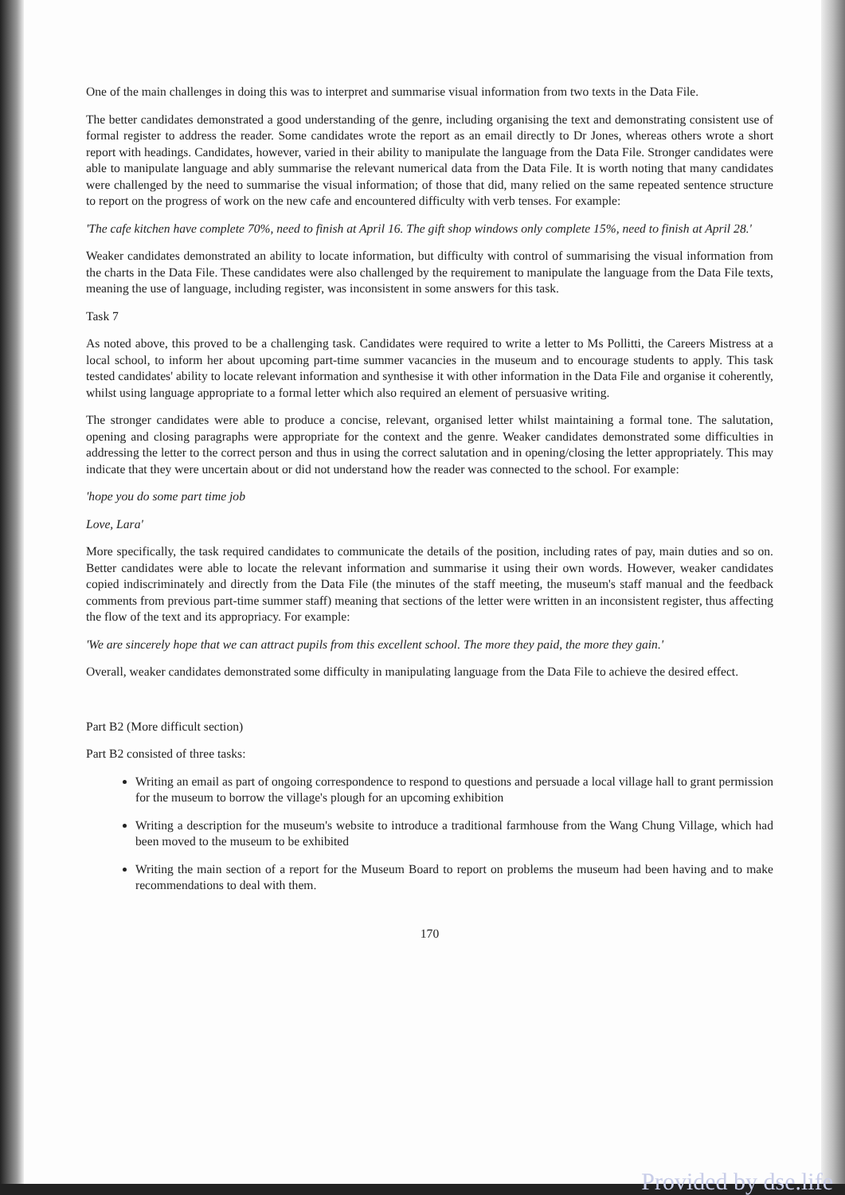One of the main challenges in doing this was to interpret and summarise visual information from two texts in the Data File.
The better candidates demonstrated a good understanding of the genre, including organising the text and demonstrating consistent use of formal register to address the reader. Some candidates wrote the report as an email directly to Dr Jones, whereas others wrote a short report with headings. Candidates, however, varied in their ability to manipulate the language from the Data File. Stronger candidates were able to manipulate language and ably summarise the relevant numerical data from the Data File. It is worth noting that many candidates were challenged by the need to summarise the visual information; of those that did, many relied on the same repeated sentence structure to report on the progress of work on the new cafe and encountered difficulty with verb tenses. For example:
'The cafe kitchen have complete 70%, need to finish at April 16. The gift shop windows only complete 15%, need to finish at April 28.'
Weaker candidates demonstrated an ability to locate information, but difficulty with control of summarising the visual information from the charts in the Data File. These candidates were also challenged by the requirement to manipulate the language from the Data File texts, meaning the use of language, including register, was inconsistent in some answers for this task.
Task 7
As noted above, this proved to be a challenging task. Candidates were required to write a letter to Ms Pollitti, the Careers Mistress at a local school, to inform her about upcoming part-time summer vacancies in the museum and to encourage students to apply. This task tested candidates' ability to locate relevant information and synthesise it with other information in the Data File and organise it coherently, whilst using language appropriate to a formal letter which also required an element of persuasive writing.
The stronger candidates were able to produce a concise, relevant, organised letter whilst maintaining a formal tone. The salutation, opening and closing paragraphs were appropriate for the context and the genre. Weaker candidates demonstrated some difficulties in addressing the letter to the correct person and thus in using the correct salutation and in opening/closing the letter appropriately. This may indicate that they were uncertain about or did not understand how the reader was connected to the school. For example:
'hope you do some part time job
Love, Lara'
More specifically, the task required candidates to communicate the details of the position, including rates of pay, main duties and so on. Better candidates were able to locate the relevant information and summarise it using their own words. However, weaker candidates copied indiscriminately and directly from the Data File (the minutes of the staff meeting, the museum's staff manual and the feedback comments from previous part-time summer staff) meaning that sections of the letter were written in an inconsistent register, thus affecting the flow of the text and its appropriacy. For example:
'We are sincerely hope that we can attract pupils from this excellent school. The more they paid, the more they gain.'
Overall, weaker candidates demonstrated some difficulty in manipulating language from the Data File to achieve the desired effect.
Part B2 (More difficult section)
Part B2 consisted of three tasks:
Writing an email as part of ongoing correspondence to respond to questions and persuade a local village hall to grant permission for the museum to borrow the village's plough for an upcoming exhibition
Writing a description for the museum's website to introduce a traditional farmhouse from the Wang Chung Village, which had been moved to the museum to be exhibited
Writing the main section of a report for the Museum Board to report on problems the museum had been having and to make recommendations to deal with them.
170
Provided by dse.life